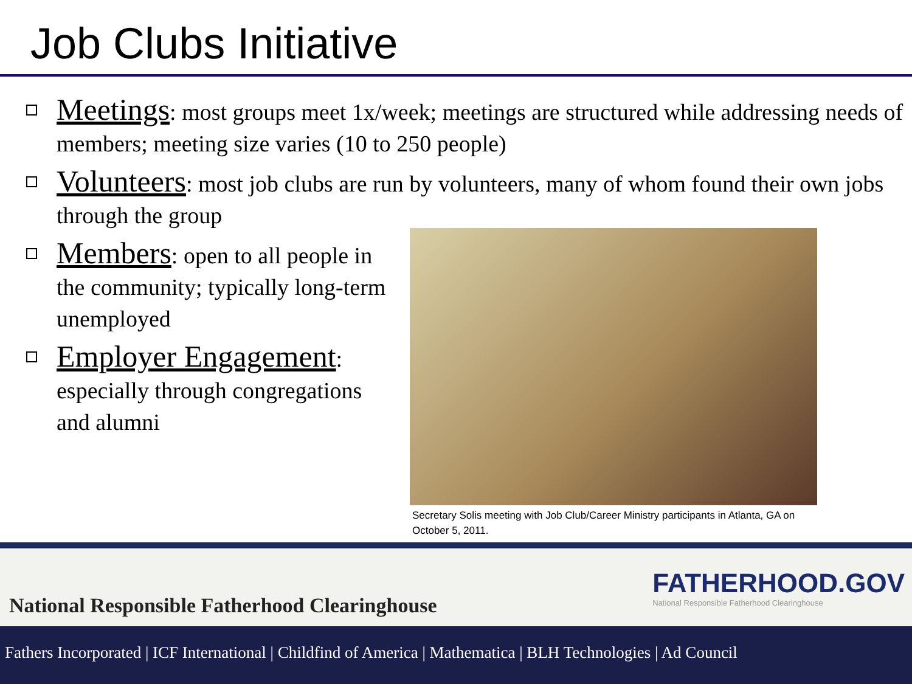Job Clubs Initiative
Meetings: most groups meet 1x/week; meetings are structured while addressing needs of members; meeting size varies (10 to 250 people)
Volunteers: most job clubs are run by volunteers, many of whom found their own jobs through the group
Members: open to all people in the community; typically long-term unemployed
Employer Engagement: especially through congregations and alumni
Secretary Solis meeting with Job Club/Career Ministry participants in Atlanta, GA on October 5, 2011.
National Responsible Fatherhood Clearinghouse
FATHERHOOD.GOV
National Responsible Fatherhood Clearinghouse
Fathers Incorporated | ICF International | Childfind of America | Mathematica | BLH Technologies | Ad Council